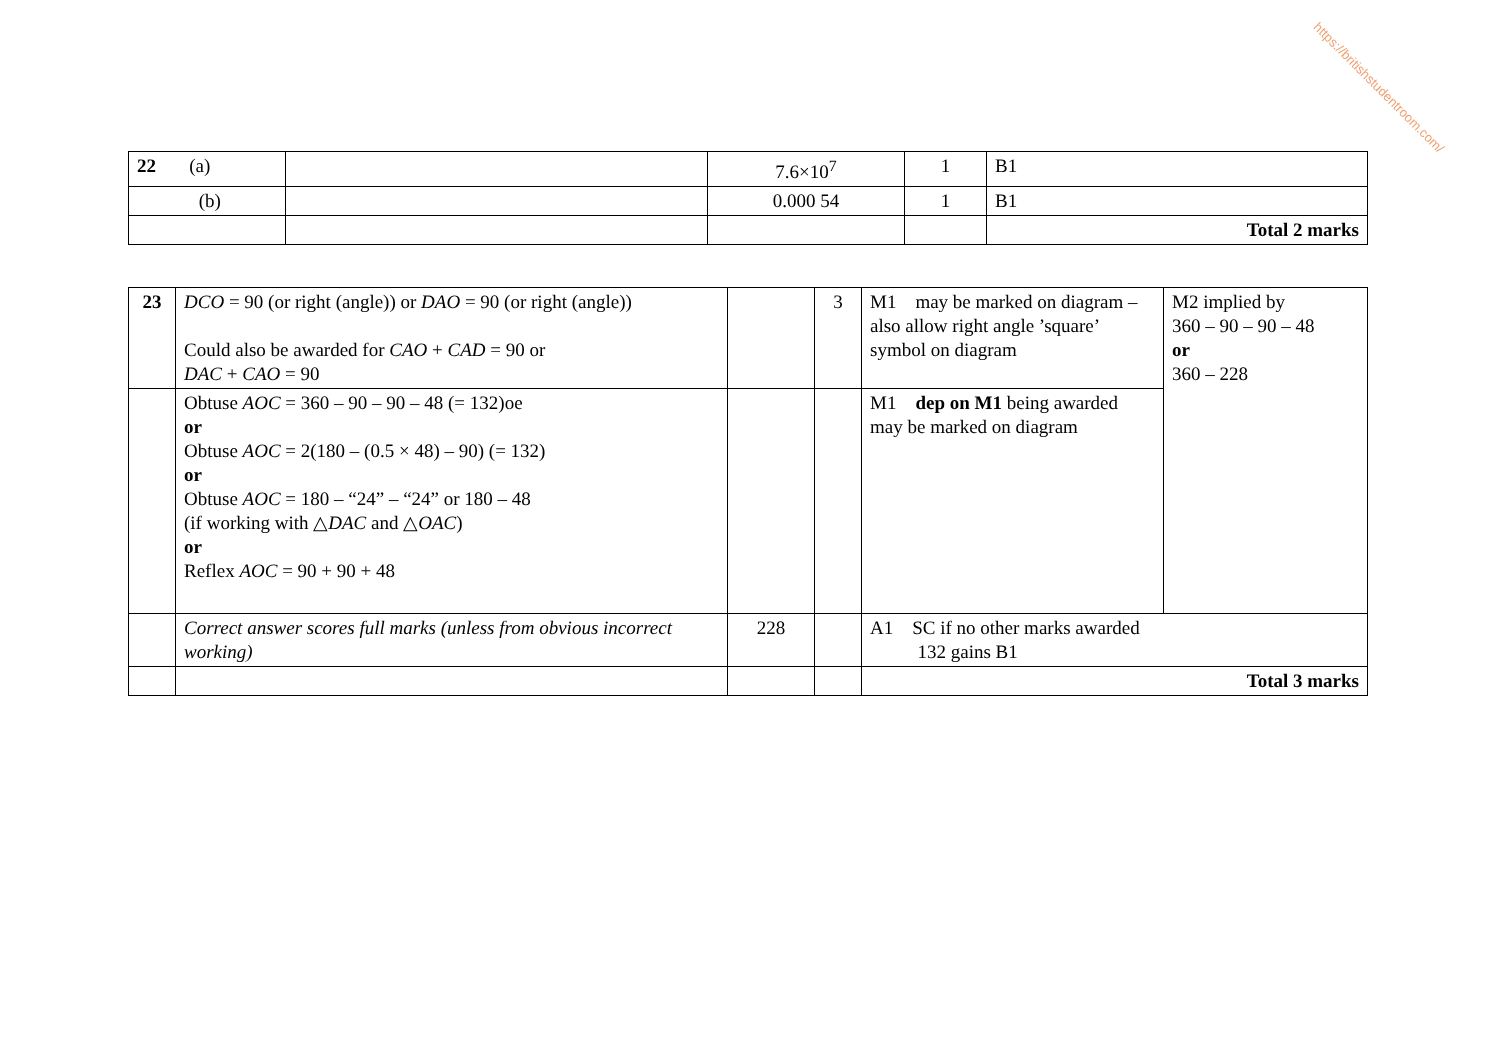https://britishstudentroom.com/
| 22 (a) | | 7.6×10<sup>7</sup> | 1 | B1 |
| (b) | | 0.000 54 | 1 | B1 |
| | | | | Total 2 marks |
| 23 | DCO = 90 (or right (angle)) or DAO = 90 (or right (angle)) Could also be awarded for CAO + CAD = 90 or DAC + CAO = 90 | | 3 | M1 may be marked on diagram – also allow right angle ’square’ symbol on diagram | M2 implied by 360 – 90 – 90 – 48 or 360 – 228 |
| | Obtuse AOC = 360 – 90 – 90 – 48 (= 132)oe or Obtuse AOC = 2(180 – (0.5 × 48) – 90) (= 132) or Obtuse AOC = 180 – “24” – “24” or 180 – 48 (if working with △ DAC and △ OAC ) or Reflex AOC = 90 + 90 + 48 | | | M1 dep on M1 being awarded may be marked on diagram | |
| | Correct answer scores full marks (unless from obvious incorrect working) | 228 | | A1 SC if no other marks awarded 132 gains B1 | |
| | | | | Total 3 marks | |